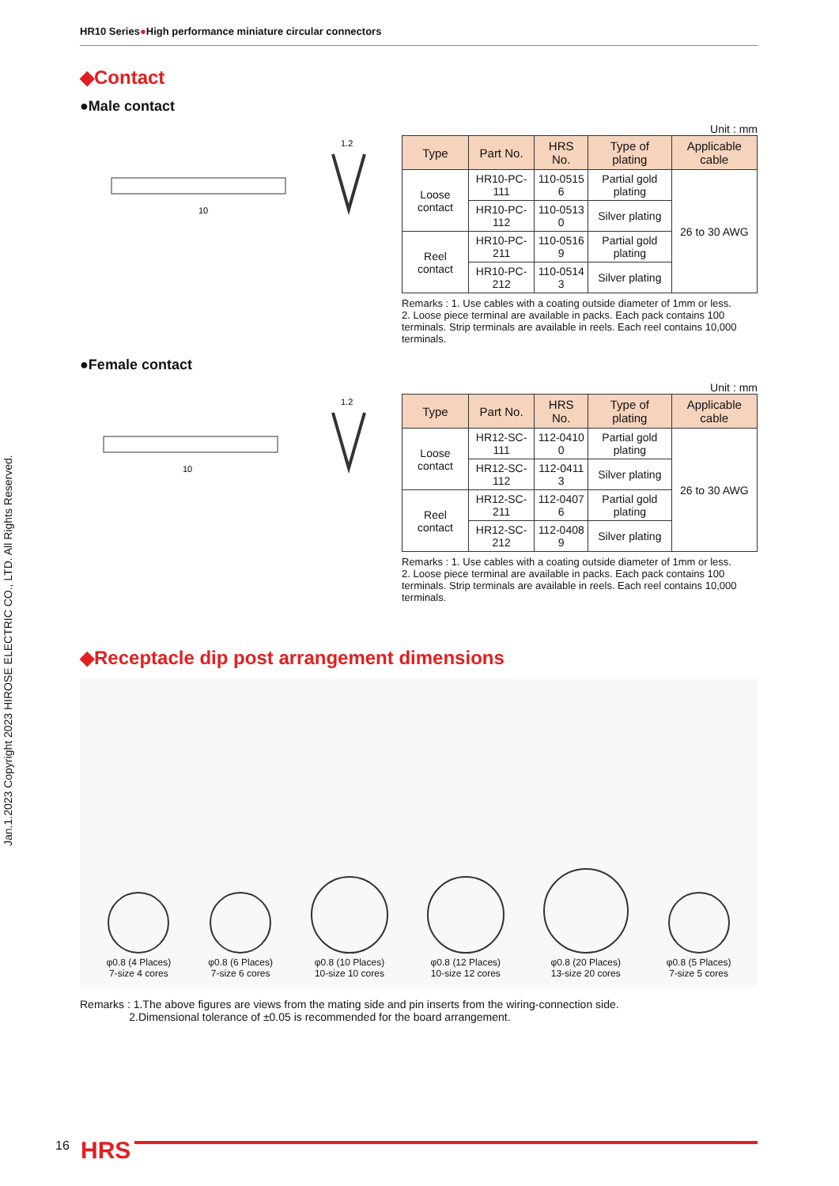Jan.1.2023 Copyright 2023 HIROSE ELECTRIC CO., LTD. All Rights Reserved.
HR10 Series●High performance miniature circular connectors
◆Contact
●Male contact
10
1.2
Unit : mm
| Type | Part No. | HRS No. | Type of plating | Applicable cable |
| --- | --- | --- | --- | --- |
| Loose contact | HR10-PC-111 | 110-0515 6 | Partial gold plating | 26 to 30 AWG |
| | HR10-PC-112 | 110-0513 0 | Silver plating | |
| Reel contact | HR10-PC-211 | 110-0516 9 | Partial gold plating | |
| | HR10-PC-212 | 110-0514 3 | Silver plating | |
Remarks : 1. Use cables with a coating outside diameter of 1mm or less.
2. Loose piece terminal are available in packs. Each pack contains 100 terminals. Strip terminals are available in reels. Each reel contains 10,000 terminals.
●Female contact
10
1.2
Unit : mm
| Type | Part No. | HRS No. | Type of plating | Applicable cable |
| --- | --- | --- | --- | --- |
| Loose contact | HR12-SC-111 | 112-0410 0 | Partial gold plating | 26 to 30 AWG |
| | HR12-SC-112 | 112-0411 3 | Silver plating | |
| Reel contact | HR12-SC-211 | 112-0407 6 | Partial gold plating | |
| | HR12-SC-212 | 112-0408 9 | Silver plating | |
Remarks : 1. Use cables with a coating outside diameter of 1mm or less.
2. Loose piece terminal are available in packs. Each pack contains 100 terminals. Strip terminals are available in reels. Each reel contains 10,000 terminals.
◆Receptacle dip post arrangement dimensions
φ0.8 (4 Places)
7-size 4 cores
φ0.8 (6 Places)
7-size 6 cores
φ0.8 (10 Places)
10-size 10 cores
φ0.8 (12 Places)
10-size 12 cores
φ0.8 (20 Places)
13-size 20 cores
φ0.8 (5 Places)
7-size 5 cores
Remarks : 1.The above figures are views from the mating side and pin inserts from the wiring-connection side.
2.Dimensional tolerance of ±0.05 is recommended for the board arrangement.
16 HRS